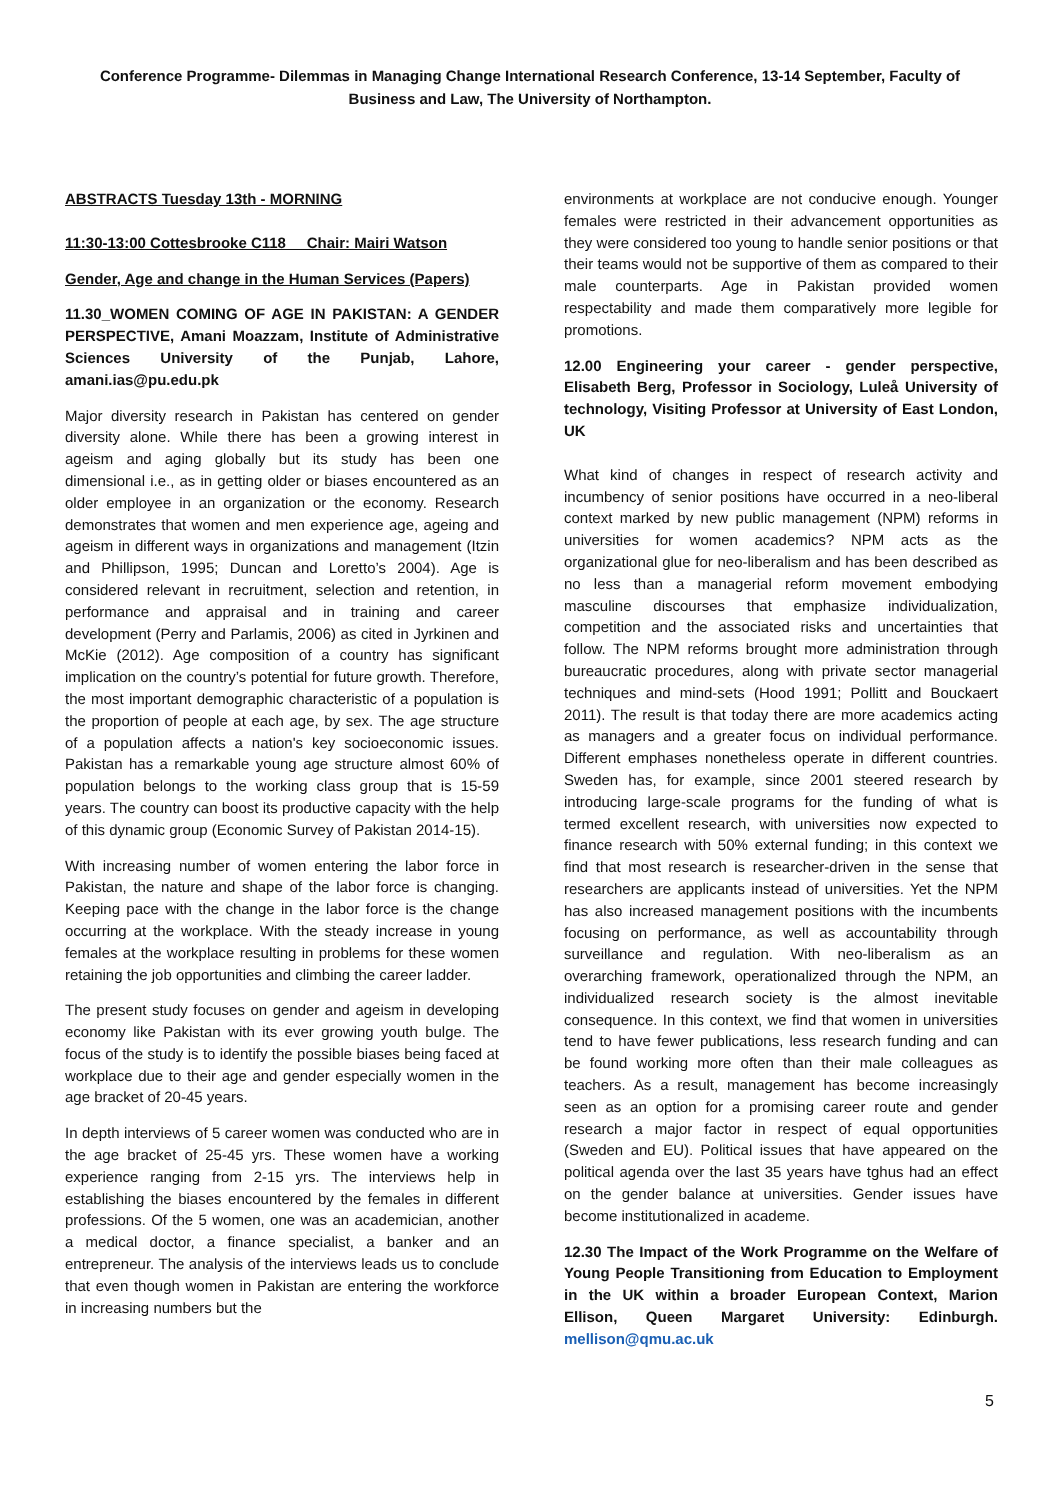Conference Programme- Dilemmas in Managing Change International Research Conference, 13-14 September, Faculty of Business and Law, The University of Northampton.
ABSTRACTS Tuesday 13th - MORNING
11:30-13:00 Cottesbrooke C118 Chair: Mairi Watson
Gender, Age and change in the Human Services (Papers)
11.30_WOMEN COMING OF AGE IN PAKISTAN: A GENDER PERSPECTIVE, Amani Moazzam, Institute of Administrative Sciences University of the Punjab, Lahore, amani.ias@pu.edu.pk
Major diversity research in Pakistan has centered on gender diversity alone. While there has been a growing interest in ageism and aging globally but its study has been one dimensional i.e., as in getting older or biases encountered as an older employee in an organization or the economy. Research demonstrates that women and men experience age, ageing and ageism in different ways in organizations and management (Itzin and Phillipson, 1995; Duncan and Loretto’s 2004). Age is considered relevant in recruitment, selection and retention, in performance and appraisal and in training and career development (Perry and Parlamis, 2006) as cited in Jyrkinen and McKie (2012). Age composition of a country has significant implication on the country’s potential for future growth. Therefore, the most important demographic characteristic of a population is the proportion of people at each age, by sex. The age structure of a population affects a nation's key socioeconomic issues. Pakistan has a remarkable young age structure almost 60% of population belongs to the working class group that is 15-59 years. The country can boost its productive capacity with the help of this dynamic group (Economic Survey of Pakistan 2014-15).
With increasing number of women entering the labor force in Pakistan, the nature and shape of the labor force is changing. Keeping pace with the change in the labor force is the change occurring at the workplace. With the steady increase in young females at the workplace resulting in problems for these women retaining the job opportunities and climbing the career ladder.
The present study focuses on gender and ageism in developing economy like Pakistan with its ever growing youth bulge. The focus of the study is to identify the possible biases being faced at workplace due to their age and gender especially women in the age bracket of 20-45 years.
In depth interviews of 5 career women was conducted who are in the age bracket of 25-45 yrs. These women have a working experience ranging from 2-15 yrs. The interviews help in establishing the biases encountered by the females in different professions. Of the 5 women, one was an academician, another a medical doctor, a finance specialist, a banker and an entrepreneur. The analysis of the interviews leads us to conclude that even though women in Pakistan are entering the workforce in increasing numbers but the
environments at workplace are not conducive enough. Younger females were restricted in their advancement opportunities as they were considered too young to handle senior positions or that their teams would not be supportive of them as compared to their male counterparts. Age in Pakistan provided women respectability and made them comparatively more legible for promotions.
12.00 Engineering your career - gender perspective, Elisabeth Berg, Professor in Sociology, Luleå University of technology, Visiting Professor at University of East London, UK
What kind of changes in respect of research activity and incumbency of senior positions have occurred in a neo-liberal context marked by new public management (NPM) reforms in universities for women academics? NPM acts as the organizational glue for neo-liberalism and has been described as no less than a managerial reform movement embodying masculine discourses that emphasize individualization, competition and the associated risks and uncertainties that follow. The NPM reforms brought more administration through bureaucratic procedures, along with private sector managerial techniques and mind-sets (Hood 1991; Pollitt and Bouckaert 2011). The result is that today there are more academics acting as managers and a greater focus on individual performance. Different emphases nonetheless operate in different countries. Sweden has, for example, since 2001 steered research by introducing large-scale programs for the funding of what is termed excellent research, with universities now expected to finance research with 50% external funding; in this context we find that most research is researcher-driven in the sense that researchers are applicants instead of universities. Yet the NPM has also increased management positions with the incumbents focusing on performance, as well as accountability through surveillance and regulation. With neo-liberalism as an overarching framework, operationalized through the NPM, an individualized research society is the almost inevitable consequence. In this context, we find that women in universities tend to have fewer publications, less research funding and can be found working more often than their male colleagues as teachers. As a result, management has become increasingly seen as an option for a promising career route and gender research a major factor in respect of equal opportunities (Sweden and EU). Political issues that have appeared on the political agenda over the last 35 years have tghus had an effect on the gender balance at universities. Gender issues have become institutionalized in academe.
12.30 The Impact of the Work Programme on the Welfare of Young People Transitioning from Education to Employment in the UK within a broader European Context, Marion Ellison, Queen Margaret University: Edinburgh. mellison@qmu.ac.uk
5